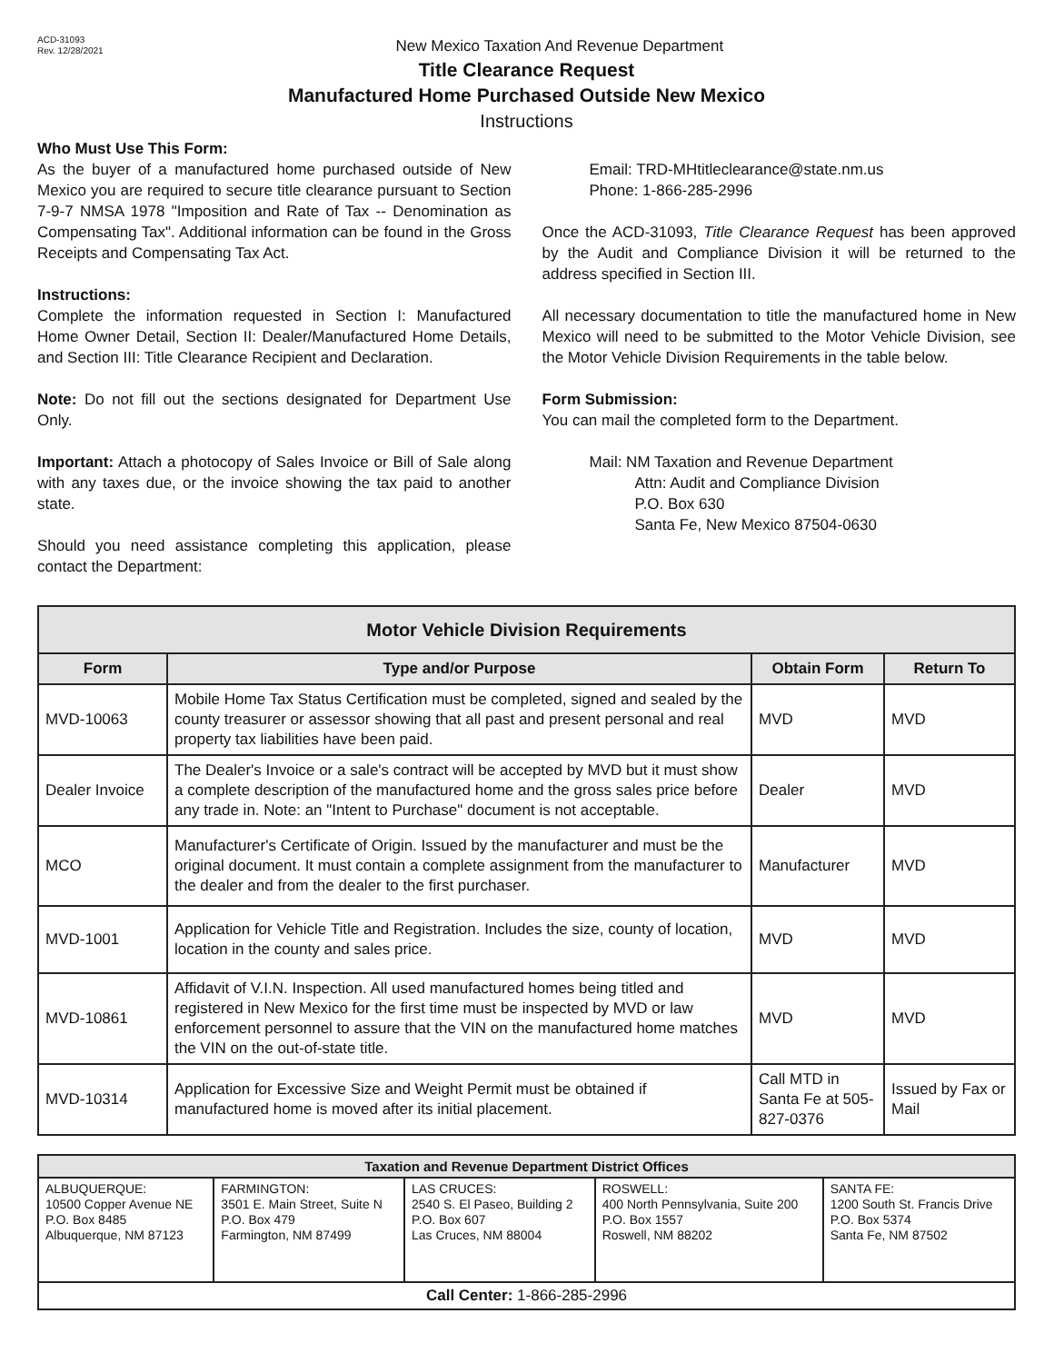ACD-31093
Rev. 12/28/2021
New Mexico Taxation And Revenue Department
Title Clearance Request
Manufactured Home Purchased Outside New Mexico
Instructions
Who Must Use This Form:
As the buyer of a manufactured home purchased outside of New Mexico you are required to secure title clearance pursuant to Section 7-9-7 NMSA 1978 "Imposition and Rate of Tax -- Denomination as Compensating Tax". Additional information can be found in the Gross Receipts and Compensating Tax Act.
Instructions:
Complete the information requested in Section I: Manufactured Home Owner Detail, Section II: Dealer/Manufactured Home Details, and Section III: Title Clearance Recipient and Declaration.
Note: Do not fill out the sections designated for Department Use Only.
Important: Attach a photocopy of Sales Invoice or Bill of Sale along with any taxes due, or the invoice showing the tax paid to another state.
Should you need assistance completing this application, please contact the Department:
Email: TRD-MHtitleclearance@state.nm.us
Phone: 1-866-285-2996
Once the ACD-31093, Title Clearance Request has been approved by the Audit and Compliance Division it will be returned to the address specified in Section III.
All necessary documentation to title the manufactured home in New Mexico will need to be submitted to the Motor Vehicle Division, see the Motor Vehicle Division Requirements in the table below.
Form Submission:
You can mail the completed form to the Department.
Mail: NM Taxation and Revenue Department
Attn: Audit and Compliance Division
P.O. Box 630
Santa Fe, New Mexico 87504-0630
| Motor Vehicle Division Requirements | | | |
| --- | --- | --- | --- |
| Form | Type and/or Purpose | Obtain Form | Return To |
| MVD-10063 | Mobile Home Tax Status Certification must be completed, signed and sealed by the county treasurer or assessor showing that all past and present personal and real property tax liabilities have been paid. | MVD | MVD |
| Dealer Invoice | The Dealer's Invoice or a sale's contract will be accepted by MVD but it must show a complete description of the manufactured home and the gross sales price before any trade in. Note: an "Intent to Purchase" document is not acceptable. | Dealer | MVD |
| MCO | Manufacturer's Certificate of Origin. Issued by the manufacturer and must be the original document. It must contain a complete assignment from the manufacturer to the dealer and from the dealer to the first purchaser. | Manufacturer | MVD |
| MVD-1001 | Application for Vehicle Title and Registration. Includes the size, county of location, location in the county and sales price. | MVD | MVD |
| MVD-10861 | Affidavit of V.I.N. Inspection. All used manufactured homes being titled and registered in New Mexico for the first time must be inspected by MVD or law enforcement personnel to assure that the VIN on the manufactured home matches the VIN on the out-of-state title. | MVD | MVD |
| MVD-10314 | Application for Excessive Size and Weight Permit must be obtained if manufactured home is moved after its initial placement. | Call MTD in Santa Fe at 505-827-0376 | Issued by Fax or Mail |
| Taxation and Revenue Department District Offices | | | | |
| --- | --- | --- | --- | --- |
| ALBUQUERQUE: 10500 Copper Avenue NE P.O. Box 8485 Albuquerque, NM 87123 | FARMINGTON: 3501 E. Main Street, Suite N P.O. Box 479 Farmington, NM 87499 | LAS CRUCES: 2540 S. El Paseo, Building 2 P.O. Box 607 Las Cruces, NM 88004 | ROSWELL: 400 North Pennsylvania, Suite 200 P.O. Box 1557 Roswell, NM 88202 | SANTA FE: 1200 South St. Francis Drive P.O. Box 5374 Santa Fe, NM 87502 |
| Call Center: 1-866-285-2996 | | | | |